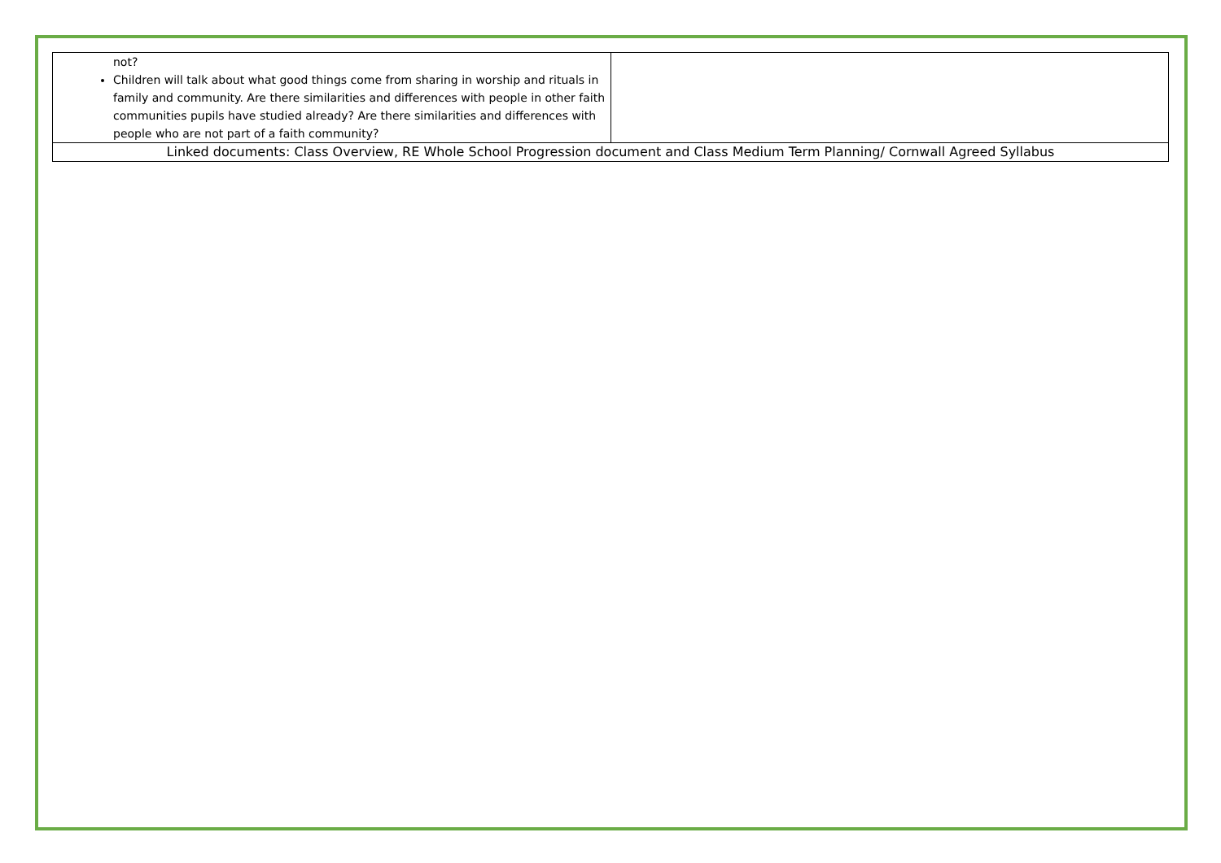| not? Children will talk about what good things come from sharing in worship and rituals in family and community. Are there similarities and differences with people in other faith communities pupils have studied already? Are there similarities and differences with people who are not part of a faith community? | |
| Linked documents: Class Overview, RE Whole School Progression document and Class Medium Term Planning/ Cornwall Agreed Syllabus | |